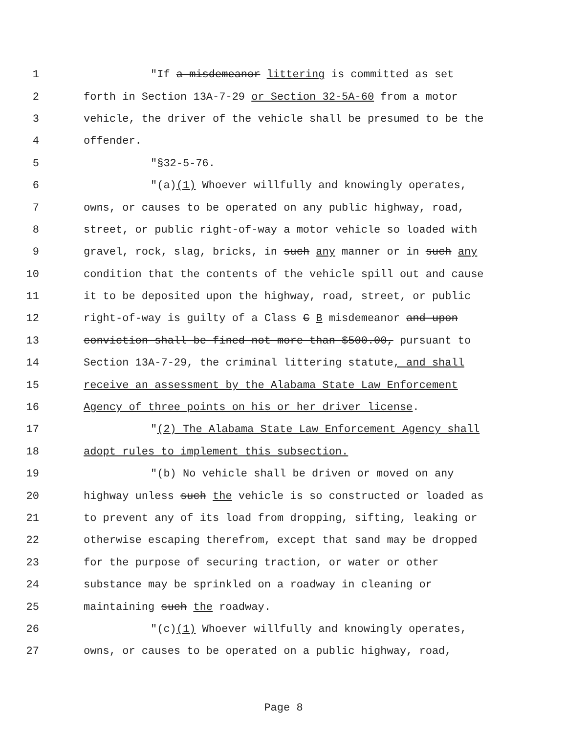1 "If a misdemeanor littering is committed as set
2 forth in Section 13A-7-29 or Section 32-5A-60 from a motor
3 vehicle, the driver of the vehicle shall be presumed to be the
4 offender.
5 "§32-5-76.
6 "(a)(1) Whoever willfully and knowingly operates,
7 owns, or causes to be operated on any public highway, road,
8 street, or public right-of-way a motor vehicle so loaded with
9 gravel, rock, slag, bricks, in such any manner or in such any
10 condition that the contents of the vehicle spill out and cause
11 it to be deposited upon the highway, road, street, or public
12 right-of-way is guilty of a Class C B misdemeanor and upon
13 conviction shall be fined not more than $500.00, pursuant to
14 Section 13A-7-29, the criminal littering statute, and shall
15 receive an assessment by the Alabama State Law Enforcement
16 Agency of three points on his or her driver license.
17 "(2) The Alabama State Law Enforcement Agency shall
18 adopt rules to implement this subsection.
19 "(b) No vehicle shall be driven or moved on any
20 highway unless such the vehicle is so constructed or loaded as
21 to prevent any of its load from dropping, sifting, leaking or
22 otherwise escaping therefrom, except that sand may be dropped
23 for the purpose of securing traction, or water or other
24 substance may be sprinkled on a roadway in cleaning or
25 maintaining such the roadway.
26 "(c)(1) Whoever willfully and knowingly operates,
27 owns, or causes to be operated on a public highway, road,
Page 8